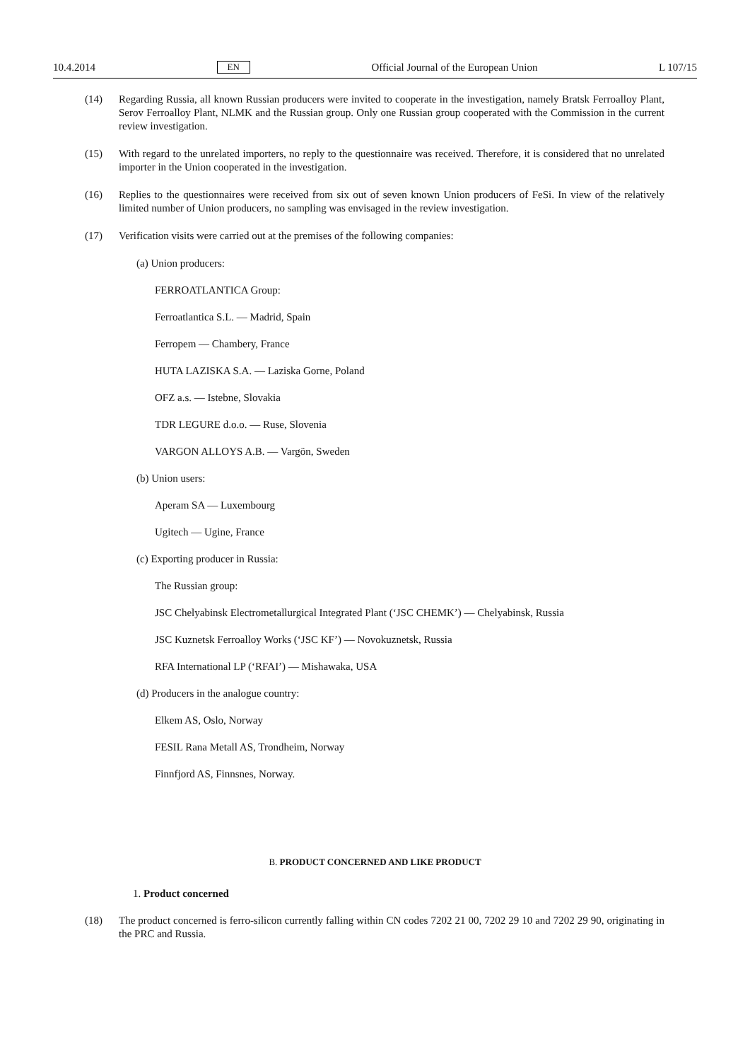10.4.2014 EN Official Journal of the European Union L 107/15
(14) Regarding Russia, all known Russian producers were invited to cooperate in the investigation, namely Bratsk Ferroalloy Plant, Serov Ferroalloy Plant, NLMK and the Russian group. Only one Russian group cooperated with the Commission in the current review investigation.
(15) With regard to the unrelated importers, no reply to the questionnaire was received. Therefore, it is considered that no unrelated importer in the Union cooperated in the investigation.
(16) Replies to the questionnaires were received from six out of seven known Union producers of FeSi. In view of the relatively limited number of Union producers, no sampling was envisaged in the review investigation.
(17) Verification visits were carried out at the premises of the following companies:
(a) Union producers:
FERROATLANTICA Group:
Ferroatlantica S.L. — Madrid, Spain
Ferropem — Chambery, France
HUTA LAZISKA S.A. — Laziska Gorne, Poland
OFZ a.s. — Istebne, Slovakia
TDR LEGURE d.o.o. — Ruse, Slovenia
VARGON ALLOYS A.B. — Vargön, Sweden
(b) Union users:
Aperam SA — Luxembourg
Ugitech — Ugine, France
(c) Exporting producer in Russia:
The Russian group:
JSC Chelyabinsk Electrometallurgical Integrated Plant (‘JSC CHEMK’) — Chelyabinsk, Russia
JSC Kuznetsk Ferroalloy Works (‘JSC KF’) — Novokuznetsk, Russia
RFA International LP (‘RFAI’) — Mishawaka, USA
(d) Producers in the analogue country:
Elkem AS, Oslo, Norway
FESIL Rana Metall AS, Trondheim, Norway
Finnfjord AS, Finnsnes, Norway.
B. PRODUCT CONCERNED AND LIKE PRODUCT
1. Product concerned
(18) The product concerned is ferro-silicon currently falling within CN codes 7202 21 00, 7202 29 10 and 7202 29 90, originating in the PRC and Russia.